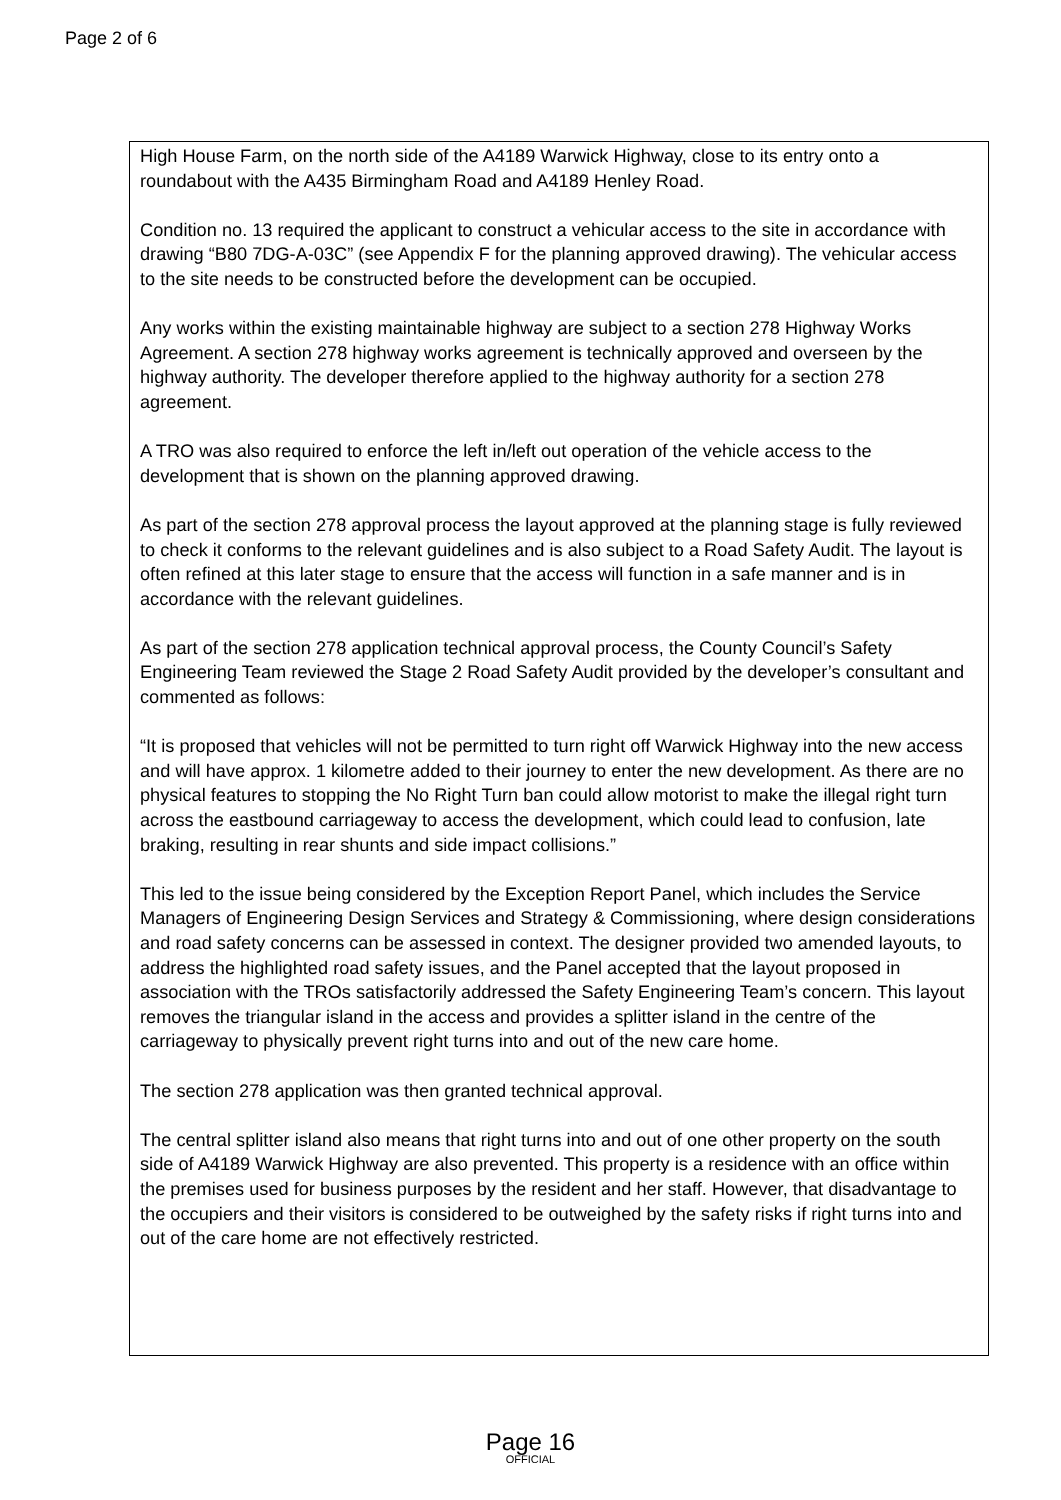Page 2 of 6
High House Farm, on the north side of the A4189 Warwick Highway, close to its entry onto a roundabout with the A435 Birmingham Road and A4189 Henley Road.
Condition no. 13 required the applicant to construct a vehicular access to the site in accordance with drawing “B80 7DG-A-03C” (see Appendix F for the planning approved drawing). The vehicular access to the site needs to be constructed before the development can be occupied.
Any works within the existing maintainable highway are subject to a section 278 Highway Works Agreement. A section 278 highway works agreement is technically approved and overseen by the highway authority. The developer therefore applied to the highway authority for a section 278 agreement.
A TRO was also required to enforce the left in/left out operation of the vehicle access to the development that is shown on the planning approved drawing.
As part of the section 278 approval process the layout approved at the planning stage is fully reviewed to check it conforms to the relevant guidelines and is also subject to a Road Safety Audit. The layout is often refined at this later stage to ensure that the access will function in a safe manner and is in accordance with the relevant guidelines.
As part of the section 278 application technical approval process, the County Council’s Safety Engineering Team reviewed the Stage 2 Road Safety Audit provided by the developer’s consultant and commented as follows:
“It is proposed that vehicles will not be permitted to turn right off Warwick Highway into the new access and will have approx. 1 kilometre added to their journey to enter the new development. As there are no physical features to stopping the No Right Turn ban could allow motorist to make the illegal right turn across the eastbound carriageway to access the development, which could lead to confusion, late braking, resulting in rear shunts and side impact collisions.”
This led to the issue being considered by the Exception Report Panel, which includes the Service Managers of Engineering Design Services and Strategy & Commissioning, where design considerations and road safety concerns can be assessed in context. The designer provided two amended layouts, to address the highlighted road safety issues, and the Panel accepted that the layout proposed in association with the TROs satisfactorily addressed the Safety Engineering Team’s concern. This layout removes the triangular island in the access and provides a splitter island in the centre of the carriageway to physically prevent right turns into and out of the new care home.
The section 278 application was then granted technical approval.
The central splitter island also means that right turns into and out of one other property on the south side of A4189 Warwick Highway are also prevented. This property is a residence with an office within the premises used for business purposes by the resident and her staff. However, that disadvantage to the occupiers and their visitors is considered to be outweighed by the safety risks if right turns into and out of the care home are not effectively restricted.
Page 16
OFFICIAL